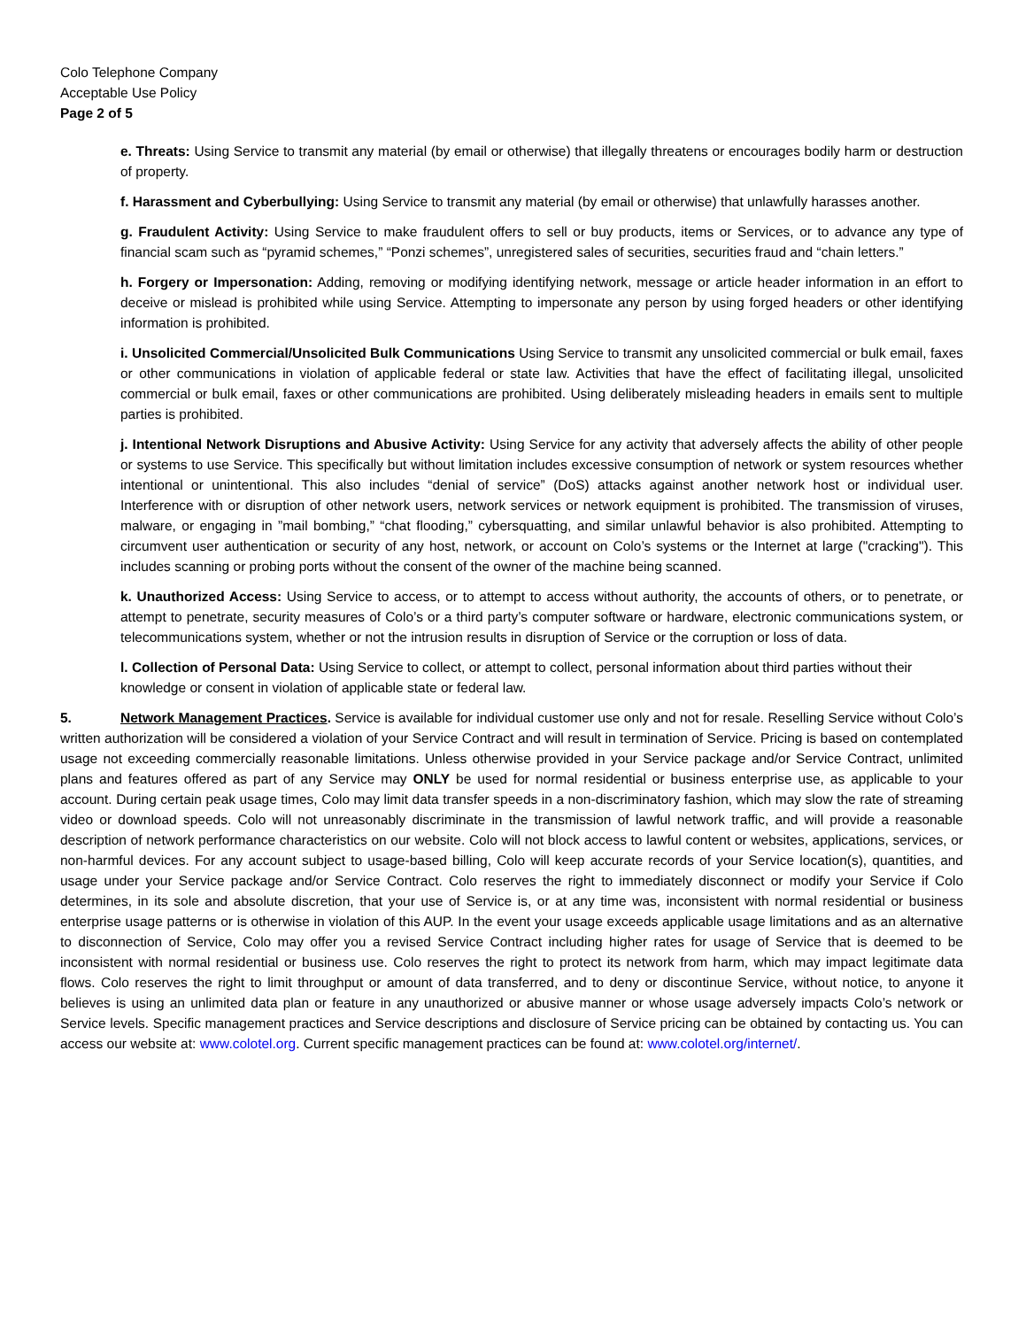Colo Telephone Company
Acceptable Use Policy
Page 2 of 5
e. Threats: Using Service to transmit any material (by email or otherwise) that illegally threatens or encourages bodily harm or destruction of property.
f. Harassment and Cyberbullying: Using Service to transmit any material (by email or otherwise) that unlawfully harasses another.
g. Fraudulent Activity: Using Service to make fraudulent offers to sell or buy products, items or Services, or to advance any type of financial scam such as “pyramid schemes,” “Ponzi schemes”, unregistered sales of securities, securities fraud and “chain letters.”
h. Forgery or Impersonation: Adding, removing or modifying identifying network, message or article header information in an effort to deceive or mislead is prohibited while using Service. Attempting to impersonate any person by using forged headers or other identifying information is prohibited.
i. Unsolicited Commercial/Unsolicited Bulk Communications Using Service to transmit any unsolicited commercial or bulk email, faxes or other communications in violation of applicable federal or state law. Activities that have the effect of facilitating illegal, unsolicited commercial or bulk email, faxes or other communications are prohibited. Using deliberately misleading headers in emails sent to multiple parties is prohibited.
j. Intentional Network Disruptions and Abusive Activity: Using Service for any activity that adversely affects the ability of other people or systems to use Service. This specifically but without limitation includes excessive consumption of network or system resources whether intentional or unintentional. This also includes “denial of service” (DoS) attacks against another network host or individual user. Interference with or disruption of other network users, network services or network equipment is prohibited. The transmission of viruses, malware, or engaging in ”mail bombing,” “chat flooding,” cybersquatting, and similar unlawful behavior is also prohibited. Attempting to circumvent user authentication or security of any host, network, or account on Colo’s systems or the Internet at large ("cracking"). This includes scanning or probing ports without the consent of the owner of the machine being scanned.
k. Unauthorized Access: Using Service to access, or to attempt to access without authority, the accounts of others, or to penetrate, or attempt to penetrate, security measures of Colo’s or a third party’s computer software or hardware, electronic communications system, or telecommunications system, whether or not the intrusion results in disruption of Service or the corruption or loss of data.
l. Collection of Personal Data: Using Service to collect, or attempt to collect, personal information about third parties without their knowledge or consent in violation of applicable state or federal law.
5. Network Management Practices. Service is available for individual customer use only and not for resale. Reselling Service without Colo’s written authorization will be considered a violation of your Service Contract and will result in termination of Service. Pricing is based on contemplated usage not exceeding commercially reasonable limitations. Unless otherwise provided in your Service package and/or Service Contract, unlimited plans and features offered as part of any Service may ONLY be used for normal residential or business enterprise use, as applicable to your account. During certain peak usage times, Colo may limit data transfer speeds in a non-discriminatory fashion, which may slow the rate of streaming video or download speeds. Colo will not unreasonably discriminate in the transmission of lawful network traffic, and will provide a reasonable description of network performance characteristics on our website. Colo will not block access to lawful content or websites, applications, services, or non-harmful devices. For any account subject to usage-based billing, Colo will keep accurate records of your Service location(s), quantities, and usage under your Service package and/or Service Contract. Colo reserves the right to immediately disconnect or modify your Service if Colo determines, in its sole and absolute discretion, that your use of Service is, or at any time was, inconsistent with normal residential or business enterprise usage patterns or is otherwise in violation of this AUP. In the event your usage exceeds applicable usage limitations and as an alternative to disconnection of Service, Colo may offer you a revised Service Contract including higher rates for usage of Service that is deemed to be inconsistent with normal residential or business use. Colo reserves the right to protect its network from harm, which may impact legitimate data flows. Colo reserves the right to limit throughput or amount of data transferred, and to deny or discontinue Service, without notice, to anyone it believes is using an unlimited data plan or feature in any unauthorized or abusive manner or whose usage adversely impacts Colo’s network or Service levels. Specific management practices and Service descriptions and disclosure of Service pricing can be obtained by contacting us. You can access our website at: www.colotel.org. Current specific management practices can be found at: www.colotel.org/internet/.